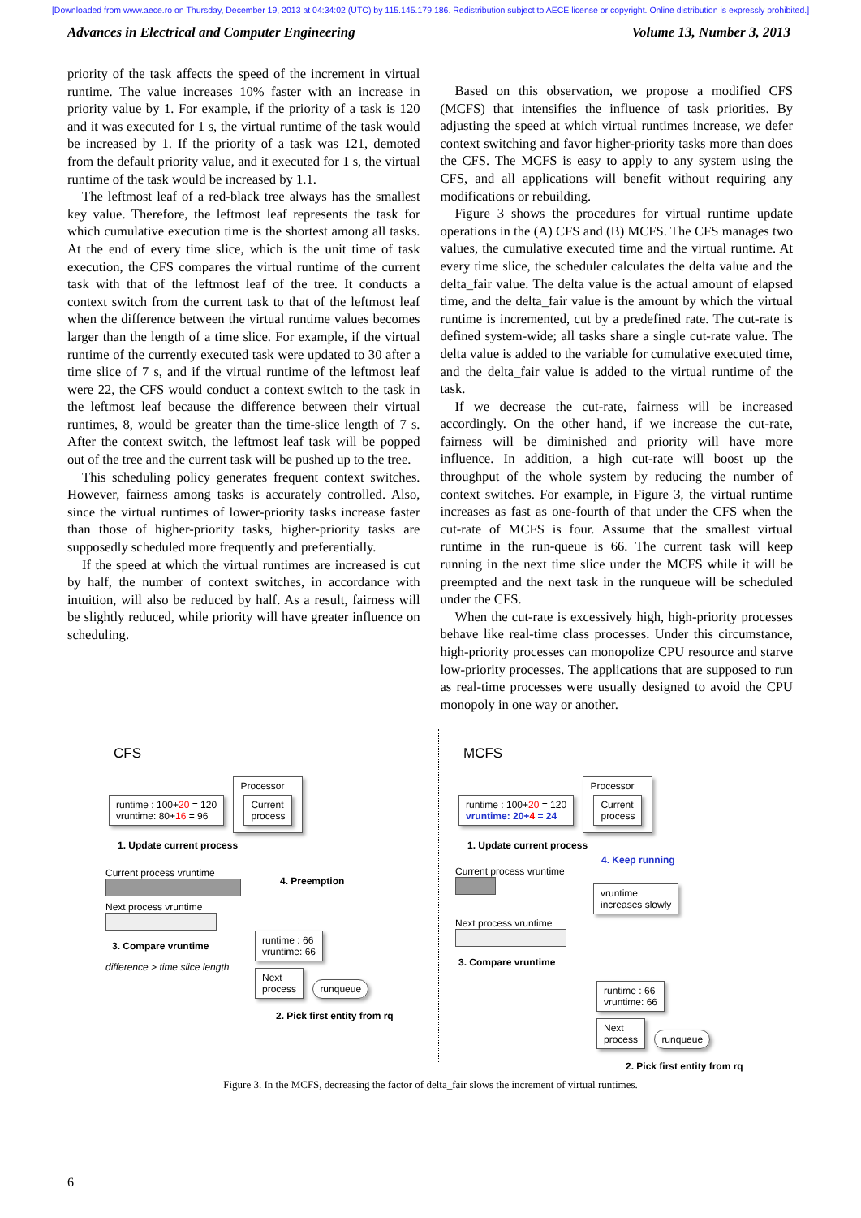[Downloaded from www.aece.ro on Thursday, December 19, 2013 at 04:34:02 (UTC) by 115.145.179.186. Redistribution subject to AECE license or copyright. Online distribution is expressly prohibited.]
Advances in Electrical and Computer Engineering Volume 13, Number 3, 2013
priority of the task affects the speed of the increment in virtual runtime. The value increases 10% faster with an increase in priority value by 1. For example, if the priority of a task is 120 and it was executed for 1 s, the virtual runtime of the task would be increased by 1. If the priority of a task was 121, demoted from the default priority value, and it executed for 1 s, the virtual runtime of the task would be increased by 1.1.
The leftmost leaf of a red-black tree always has the smallest key value. Therefore, the leftmost leaf represents the task for which cumulative execution time is the shortest among all tasks. At the end of every time slice, which is the unit time of task execution, the CFS compares the virtual runtime of the current task with that of the leftmost leaf of the tree. It conducts a context switch from the current task to that of the leftmost leaf when the difference between the virtual runtime values becomes larger than the length of a time slice. For example, if the virtual runtime of the currently executed task were updated to 30 after a time slice of 7 s, and if the virtual runtime of the leftmost leaf were 22, the CFS would conduct a context switch to the task in the leftmost leaf because the difference between their virtual runtimes, 8, would be greater than the time-slice length of 7 s. After the context switch, the leftmost leaf task will be popped out of the tree and the current task will be pushed up to the tree.
This scheduling policy generates frequent context switches. However, fairness among tasks is accurately controlled. Also, since the virtual runtimes of lower-priority tasks increase faster than those of higher-priority tasks, higher-priority tasks are supposedly scheduled more frequently and preferentially.
If the speed at which the virtual runtimes are increased is cut by half, the number of context switches, in accordance with intuition, will also be reduced by half. As a result, fairness will be slightly reduced, while priority will have greater influence on scheduling.
Based on this observation, we propose a modified CFS (MCFS) that intensifies the influence of task priorities. By adjusting the speed at which virtual runtimes increase, we defer context switching and favor higher-priority tasks more than does the CFS. The MCFS is easy to apply to any system using the CFS, and all applications will benefit without requiring any modifications or rebuilding.
Figure 3 shows the procedures for virtual runtime update operations in the (A) CFS and (B) MCFS. The CFS manages two values, the cumulative executed time and the virtual runtime. At every time slice, the scheduler calculates the delta value and the delta_fair value. The delta value is the actual amount of elapsed time, and the delta_fair value is the amount by which the virtual runtime is incremented, cut by a predefined rate. The cut-rate is defined system-wide; all tasks share a single cut-rate value. The delta value is added to the variable for cumulative executed time, and the delta_fair value is added to the virtual runtime of the task.
If we decrease the cut-rate, fairness will be increased accordingly. On the other hand, if we increase the cut-rate, fairness will be diminished and priority will have more influence. In addition, a high cut-rate will boost up the throughput of the whole system by reducing the number of context switches. For example, in Figure 3, the virtual runtime increases as fast as one-fourth of that under the CFS when the cut-rate of MCFS is four. Assume that the smallest virtual runtime in the run-queue is 66. The current task will keep running in the next time slice under the MCFS while it will be preempted and the next task in the runqueue will be scheduled under the CFS.
When the cut-rate is excessively high, high-priority processes behave like real-time class processes. Under this circumstance, high-priority processes can monopolize CPU resource and starve low-priority processes. The applications that are supposed to run as real-time processes were usually designed to avoid the CPU monopoly in one way or another.
CFS
runtime : 100+20 = 120
vruntime: 80+16 = 96
Processor
Current
process
1. Update current process
Current process vruntime
Next process vruntime
3. Compare vruntime
difference > time slice length
4. Preemption
runtime : 66
vruntime: 66
Next
process runqueue
2. Pick first entity from rq
MCFS
runtime : 100+20 = 120
vruntime: 20+4 = 24
Processor
Current
process
1. Update current process
4. Keep running
Current process vruntime
vruntime
increases slowly
Next process vruntime
3. Compare vruntime
runtime : 66
vruntime: 66
Next
process runqueue
2. Pick first entity from rq
Figure 3. In the MCFS, decreasing the factor of delta_fair slows the increment of virtual runtimes.
6